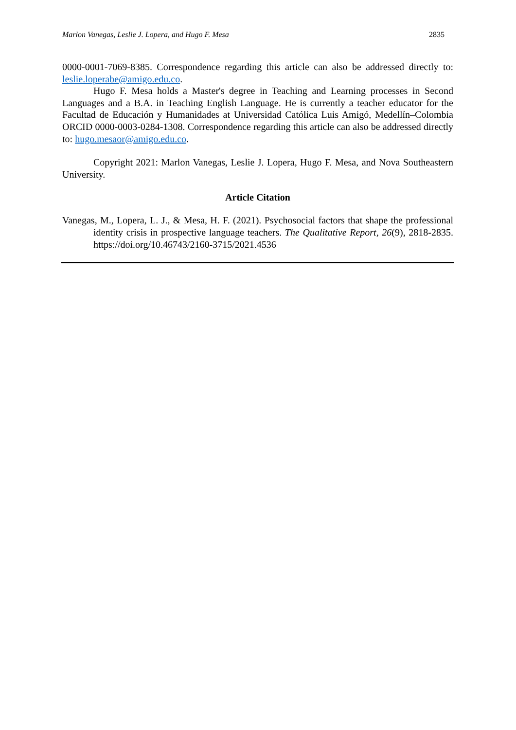Marlon Vanegas, Leslie J. Lopera, and Hugo F. Mesa 2835
0000-0001-7069-8385. Correspondence regarding this article can also be addressed directly to: leslie.loperabe@amigo.edu.co.
Hugo F. Mesa holds a Master's degree in Teaching and Learning processes in Second Languages and a B.A. in Teaching English Language. He is currently a teacher educator for the Facultad de Educación y Humanidades at Universidad Católica Luis Amigó, Medellín–Colombia ORCID 0000-0003-0284-1308. Correspondence regarding this article can also be addressed directly to: hugo.mesaor@amigo.edu.co.
Copyright 2021: Marlon Vanegas, Leslie J. Lopera, Hugo F. Mesa, and Nova Southeastern University.
Article Citation
Vanegas, M., Lopera, L. J., & Mesa, H. F. (2021). Psychosocial factors that shape the professional identity crisis in prospective language teachers. The Qualitative Report, 26(9), 2818-2835. https://doi.org/10.46743/2160-3715/2021.4536